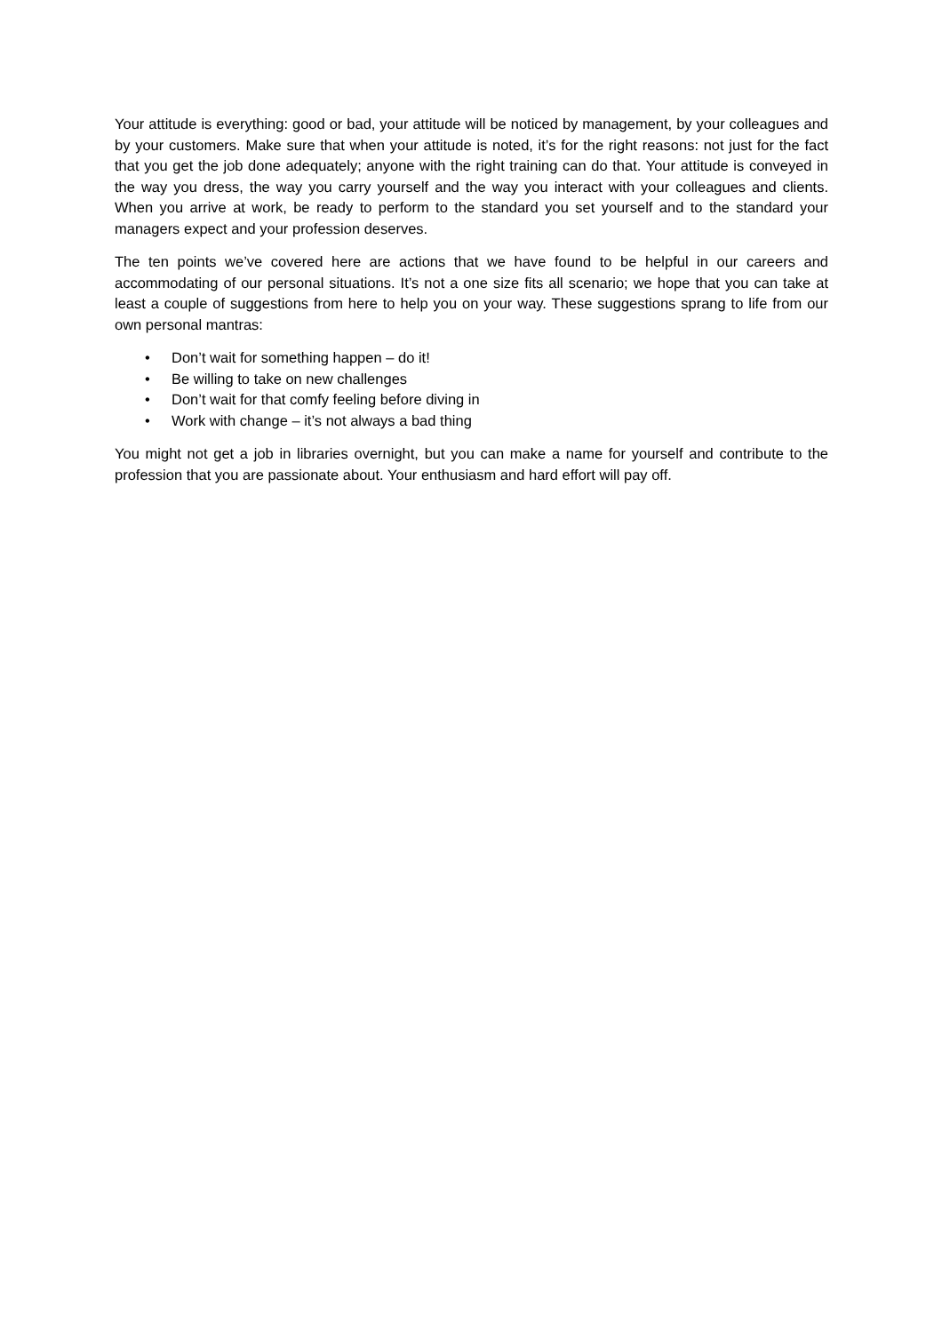Your attitude is everything: good or bad, your attitude will be noticed by management, by your colleagues and by your customers. Make sure that when your attitude is noted, it’s for the right reasons: not just for the fact that you get the job done adequately; anyone with the right training can do that. Your attitude is conveyed in the way you dress, the way you carry yourself and the way you interact with your colleagues and clients. When you arrive at work, be ready to perform to the standard you set yourself and to the standard your managers expect and your profession deserves.
The ten points we’ve covered here are actions that we have found to be helpful in our careers and accommodating of our personal situations. It’s not a one size fits all scenario; we hope that you can take at least a couple of suggestions from here to help you on your way. These suggestions sprang to life from our own personal mantras:
• Don’t wait for something happen – do it!
• Be willing to take on new challenges
• Don’t wait for that comfy feeling before diving in
• Work with change – it’s not always a bad thing
You might not get a job in libraries overnight, but you can make a name for yourself and contribute to the profession that you are passionate about. Your enthusiasm and hard effort will pay off.